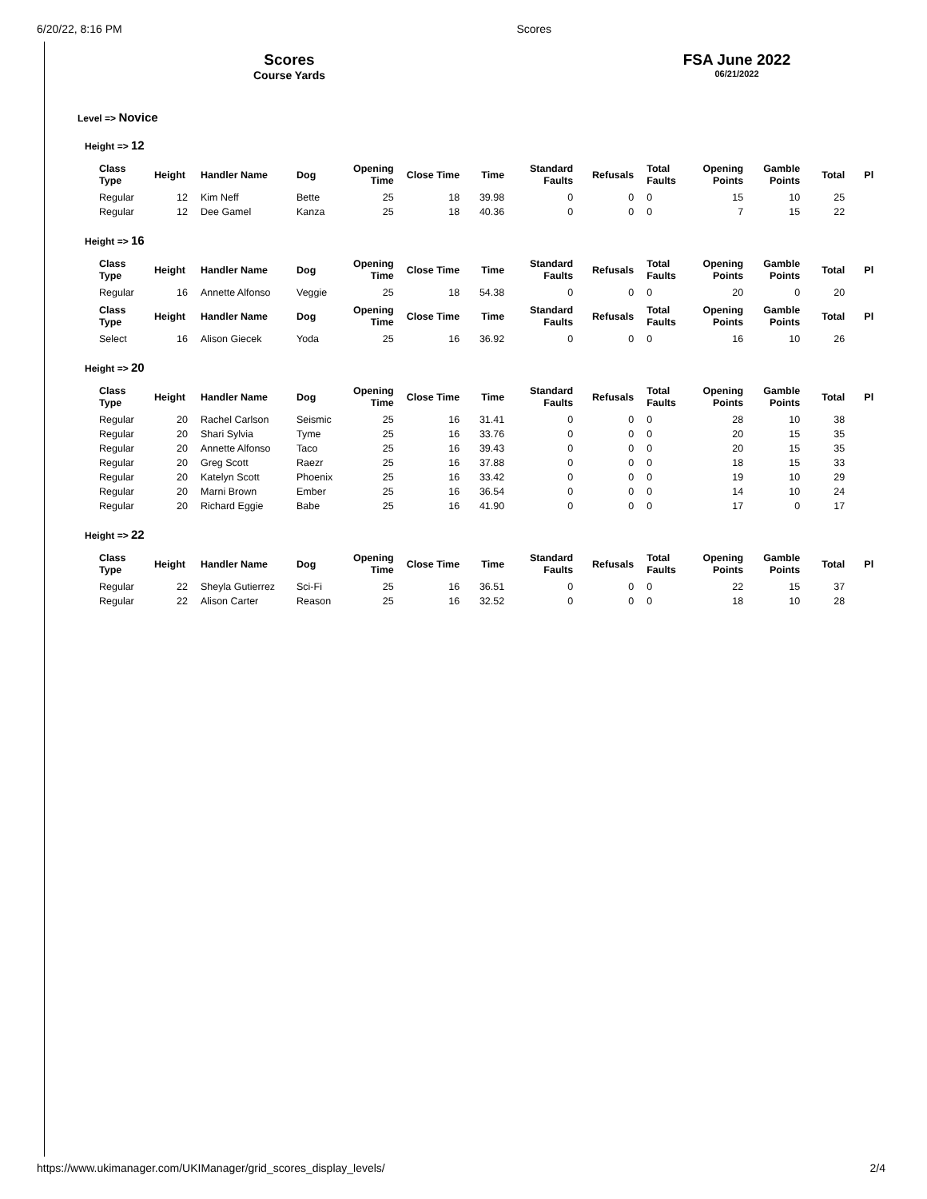6/20/22, 8:16 PM Scores
Scores
Course Yards
FSA June 2022
06/21/2022
Level => Novice
Height => 12
| Class Type | Height | Handler Name | Dog | Opening Time | Close Time | Time | Standard Faults | Refusals | Total Faults | Opening Points | Gamble Points | Total | Pl |
| --- | --- | --- | --- | --- | --- | --- | --- | --- | --- | --- | --- | --- | --- |
| Regular | 12 | Kim Neff | Bette | 25 | 18 | 39.98 | 0 | 0 | 0 | 15 | 10 | 25 | |
| Regular | 12 | Dee Gamel | Kanza | 25 | 18 | 40.36 | 0 | 0 | 0 | 7 | 15 | 22 | |
Height => 16
| Class Type | Height | Handler Name | Dog | Opening Time | Close Time | Time | Standard Faults | Refusals | Total Faults | Opening Points | Gamble Points | Total | Pl |
| --- | --- | --- | --- | --- | --- | --- | --- | --- | --- | --- | --- | --- | --- |
| Regular | 16 | Annette Alfonso | Veggie | 25 | 18 | 54.38 | 0 | 0 | 0 | 20 | 0 | 20 | |
| Class Type | Height | Handler Name | Dog | Opening Time | Close Time | Time | Standard Faults | Refusals | Total Faults | Opening Points | Gamble Points | Total | Pl |
| Select | 16 | Alison Giecek | Yoda | 25 | 16 | 36.92 | 0 | 0 | 0 | 16 | 10 | 26 | |
Height => 20
| Class Type | Height | Handler Name | Dog | Opening Time | Close Time | Time | Standard Faults | Refusals | Total Faults | Opening Points | Gamble Points | Total | Pl |
| --- | --- | --- | --- | --- | --- | --- | --- | --- | --- | --- | --- | --- | --- |
| Regular | 20 | Rachel Carlson | Seismic | 25 | 16 | 31.41 | 0 | 0 | 0 | 28 | 10 | 38 | |
| Regular | 20 | Shari Sylvia | Tyme | 25 | 16 | 33.76 | 0 | 0 | 0 | 20 | 15 | 35 | |
| Regular | 20 | Annette Alfonso | Taco | 25 | 16 | 39.43 | 0 | 0 | 0 | 20 | 15 | 35 | |
| Regular | 20 | Greg Scott | Raezr | 25 | 16 | 37.88 | 0 | 0 | 0 | 18 | 15 | 33 | |
| Regular | 20 | Katelyn Scott | Phoenix | 25 | 16 | 33.42 | 0 | 0 | 0 | 19 | 10 | 29 | |
| Regular | 20 | Marni Brown | Ember | 25 | 16 | 36.54 | 0 | 0 | 0 | 14 | 10 | 24 | |
| Regular | 20 | Richard Eggie | Babe | 25 | 16 | 41.90 | 0 | 0 | 0 | 17 | 0 | 17 | |
Height => 22
| Class Type | Height | Handler Name | Dog | Opening Time | Close Time | Time | Standard Faults | Refusals | Total Faults | Opening Points | Gamble Points | Total | Pl |
| --- | --- | --- | --- | --- | --- | --- | --- | --- | --- | --- | --- | --- | --- |
| Regular | 22 | Sheyla Gutierrez | Sci-Fi | 25 | 16 | 36.51 | 0 | 0 | 0 | 22 | 15 | 37 | |
| Regular | 22 | Alison Carter | Reason | 25 | 16 | 32.52 | 0 | 0 | 0 | 18 | 10 | 28 | |
https://www.ukimanager.com/UKIManager/grid_scores_display_levels/ 2/4